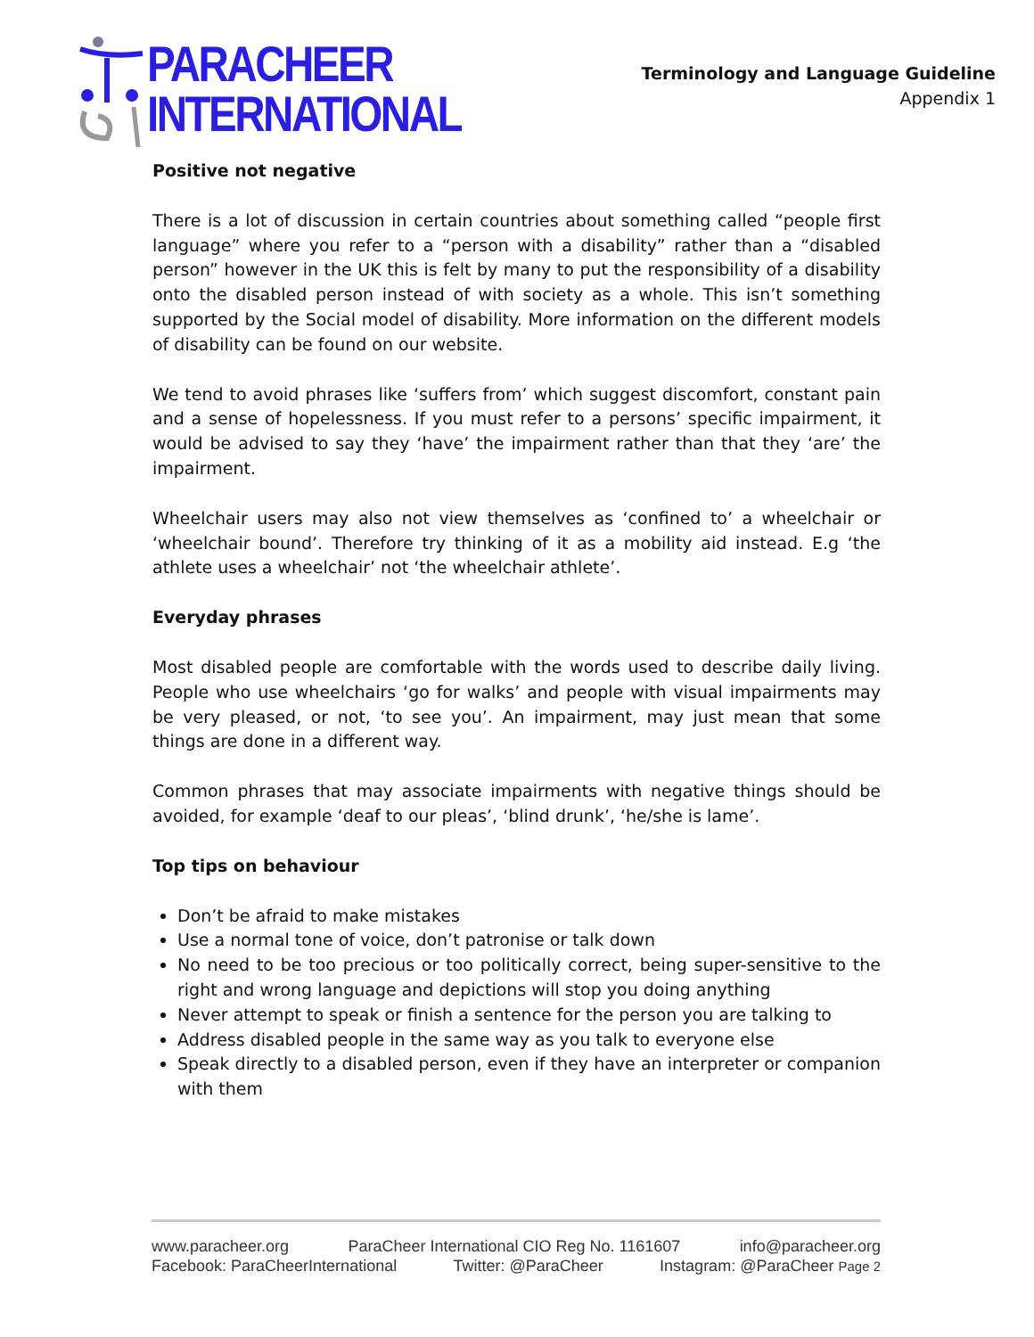PARACHEER
INTERNATIONAL
Terminology and Language Guideline
Appendix 1
Positive not negative
There is a lot of discussion in certain countries about something called “people first language” where you refer to a “person with a disability” rather than a “disabled person” however in the UK this is felt by many to put the responsibility of a disability onto the disabled person instead of with society as a whole. This isn’t something supported by the Social model of disability. More information on the different models of disability can be found on our website.
We tend to avoid phrases like ‘suffers from’ which suggest discomfort, constant pain and a sense of hopelessness. If you must refer to a persons’ specific impairment, it would be advised to say they ‘have’ the impairment rather than that they ‘are’ the impairment.
Wheelchair users may also not view themselves as ‘confined to’ a wheelchair or ‘wheelchair bound’. Therefore try thinking of it as a mobility aid instead. E.g ‘the athlete uses a wheelchair’ not ‘the wheelchair athlete’.
Everyday phrases
Most disabled people are comfortable with the words used to describe daily living. People who use wheelchairs ‘go for walks’ and people with visual impairments may be very pleased, or not, ‘to see you’. An impairment, may just mean that some things are done in a different way.
Common phrases that may associate impairments with negative things should be avoided, for example ‘deaf to our pleas’, ‘blind drunk’, ‘he/she is lame’.
Top tips on behaviour
Don’t be afraid to make mistakes
Use a normal tone of voice, don’t patronise or talk down
No need to be too precious or too politically correct, being super-sensitive to the right and wrong language and depictions will stop you doing anything
Never attempt to speak or finish a sentence for the person you are talking to
Address disabled people in the same way as you talk to everyone else
Speak directly to a disabled person, even if they have an interpreter or companion with them
www.paracheer.org ParaCheer International CIO Reg No. 1161607 info@paracheer.org
Facebook: ParaCheerInternational Twitter: @ParaCheer Instagram: @ParaCheer Page 2